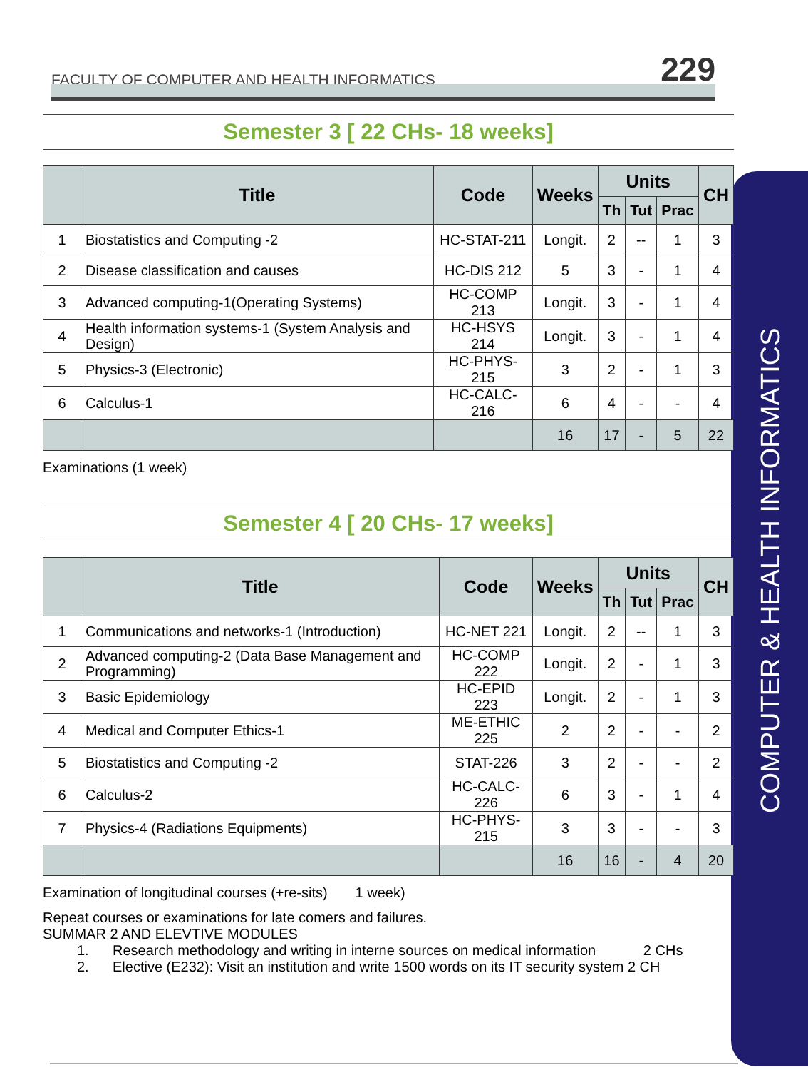FACULTY OF COMPUTER AND HEALTH INFORMATICS 229
COMPUTER & HEALTH INFORMATICS
Semester 3 [ 22 CHs- 18 weeks]
| | Title | Code | Weeks | Units | | | CH |
| --- | --- | --- | --- | --- | --- | --- | --- |
| | | | | Th | Tut | Prac | |
| 1 | Biostatistics and Computing -2 | HC-STAT-211 | Longit. | 2 | -- | 1 | 3 |
| 2 | Disease classification and causes | HC-DIS 212 | 5 | 3 | - | 1 | 4 |
| 3 | Advanced computing-1(Operating Systems) | HC-COMP 213 | Longit. | 3 | - | 1 | 4 |
| 4 | Health information systems-1 (System Analysis and Design) | HC-HSYS 214 | Longit. | 3 | - | 1 | 4 |
| 5 | Physics-3 (Electronic) | HC-PHYS-215 | 3 | 2 | - | 1 | 3 |
| 6 | Calculus-1 | HC-CALC-216 | 6 | 4 | - | - | 4 |
| | | | 16 | 17 | - | 5 | 22 |
Examinations (1 week)
Semester 4 [ 20 CHs- 17 weeks]
| | Title | Code | Weeks | Units | | | CH |
| --- | --- | --- | --- | --- | --- | --- | --- |
| | | | | Th | Tut | Prac | |
| 1 | Communications and networks-1 (Introduction) | HC-NET 221 | Longit. | 2 | -- | 1 | 3 |
| 2 | Advanced computing-2 (Data Base Management and Programming) | HC-COMP 222 | Longit. | 2 | - | 1 | 3 |
| 3 | Basic Epidemiology | HC-EPID 223 | Longit. | 2 | - | 1 | 3 |
| 4 | Medical and Computer Ethics-1 | ME-ETHIC 225 | 2 | 2 | - | - | 2 |
| 5 | Biostatistics and Computing -2 | STAT-226 | 3 | 2 | - | - | 2 |
| 6 | Calculus-2 | HC-CALC-226 | 6 | 3 | - | 1 | 4 |
| 7 | Physics-4 (Radiations Equipments) | HC-PHYS-215 | 3 | 3 | - | - | 3 |
| | | | 16 | 16 | - | 4 | 20 |
Examination of longitudinal courses (+re-sits) 1 week)
Repeat courses or examinations for late comers and failures.
SUMMAR 2 AND ELEVTIVE MODULES
1. Research methodology and writing in interne sources on medical information 2 CHs
2. Elective (E232): Visit an institution and write 1500 words on its IT security system 2 CH